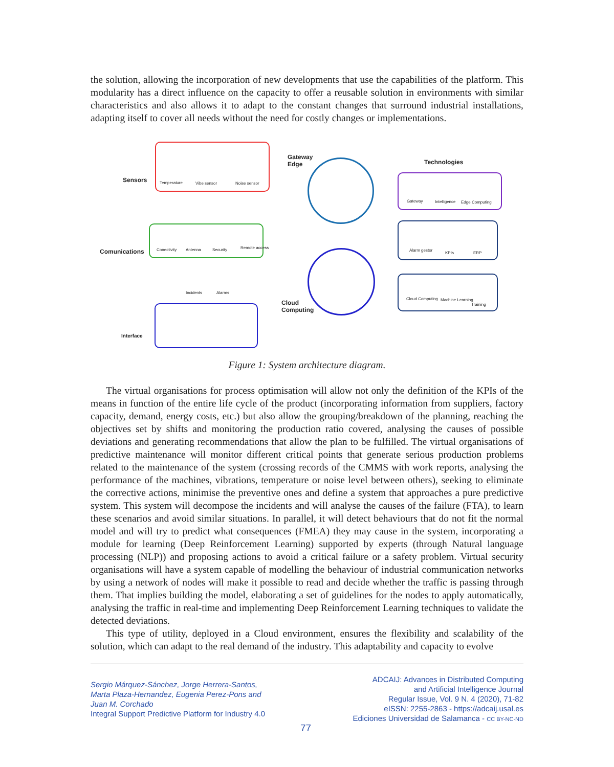the solution, allowing the incorporation of new developments that use the capabilities of the platform. This modularity has a direct influence on the capacity to offer a reusable solution in environments with similar characteristics and also allows it to adapt to the constant changes that surround industrial installations, adapting itself to cover all needs without the need for costly changes or implementations.
Sensors Temperature Vibe sensor Noise sensor
Gateway
Edge
Cloud
Computing
Comunications Conectivity Antenna Security Remote access
Incidents Alarms
Interface
Technologies
Gateway Intelligence Edge Computing
Alarm gestor
KPIs ERP
Cloud Computing Machine Learning
Training
Figure 1: System architecture diagram.
The virtual organisations for process optimisation will allow not only the definition of the KPIs of the means in function of the entire life cycle of the product (incorporating information from suppliers, factory capacity, demand, energy costs, etc.) but also allow the grouping/breakdown of the planning, reaching the objectives set by shifts and monitoring the production ratio covered, analysing the causes of possible deviations and generating recommendations that allow the plan to be fulfilled. The virtual organisations of predictive maintenance will monitor different critical points that generate serious production problems related to the maintenance of the system (crossing records of the CMMS with work reports, analysing the performance of the machines, vibrations, temperature or noise level between others), seeking to eliminate the corrective actions, minimise the preventive ones and define a system that approaches a pure predictive system. This system will decompose the incidents and will analyse the causes of the failure (FTA), to learn these scenarios and avoid similar situations. In parallel, it will detect behaviours that do not fit the normal model and will try to predict what consequences (FMEA) they may cause in the system, incorporating a module for learning (Deep Reinforcement Learning) supported by experts (through Natural language processing (NLP)) and proposing actions to avoid a critical failure or a safety problem. Virtual security organisations will have a system capable of modelling the behaviour of industrial communication networks by using a network of nodes will make it possible to read and decide whether the traffic is passing through them. That implies building the model, elaborating a set of guidelines for the nodes to apply automatically, analysing the traffic in real-time and implementing Deep Reinforcement Learning techniques to validate the detected deviations.
This type of utility, deployed in a Cloud environment, ensures the flexibility and scalability of the solution, which can adapt to the real demand of the industry. This adaptability and capacity to evolve
Sergio Márquez-Sánchez, Jorge Herrera-Santos,
Marta Plaza-Hernandez, Eugenia Perez-Pons and
Juan M. Corchado
Integral Support Predictive Platform for Industry 4.0
ADCAIJ: Advances in Distributed Computing
and Artificial Intelligence Journal
Regular Issue, Vol. 9 N. 4 (2020), 71-82
eISSN: 2255-2863 - https://adcaij.usal.es
Ediciones Universidad de Salamanca - CC BY-NC-ND
77